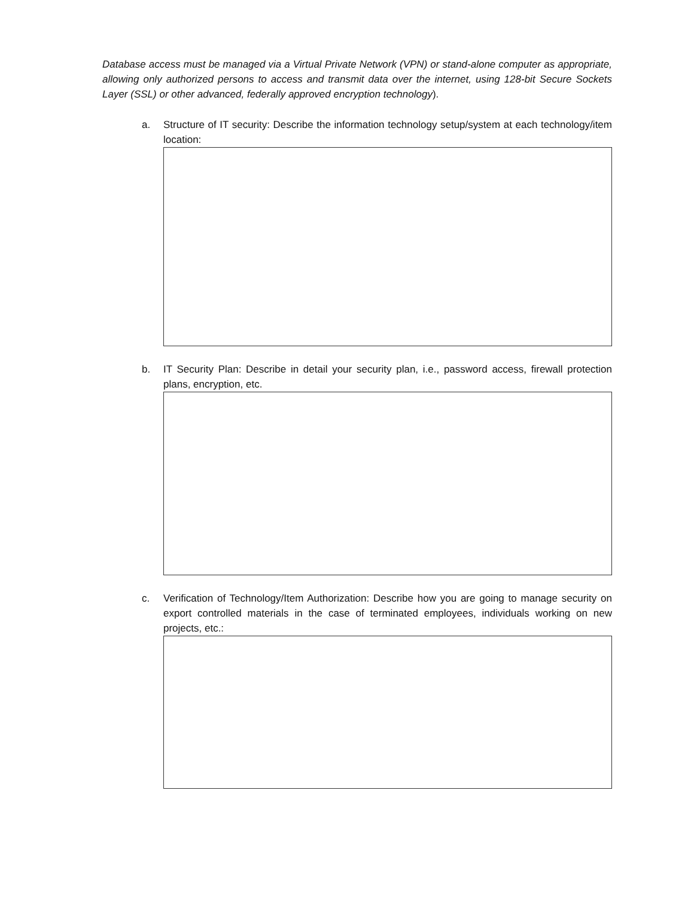Database access must be managed via a Virtual Private Network (VPN) or stand-alone computer as appropriate, allowing only authorized persons to access and transmit data over the internet, using 128-bit Secure Sockets Layer (SSL) or other advanced, federally approved encryption technology).
a. Structure of IT security: Describe the information technology setup/system at each technology/item location:
b. IT Security Plan: Describe in detail your security plan, i.e., password access, firewall protection plans, encryption, etc.
c. Verification of Technology/Item Authorization: Describe how you are going to manage security on export controlled materials in the case of terminated employees, individuals working on new projects, etc.: